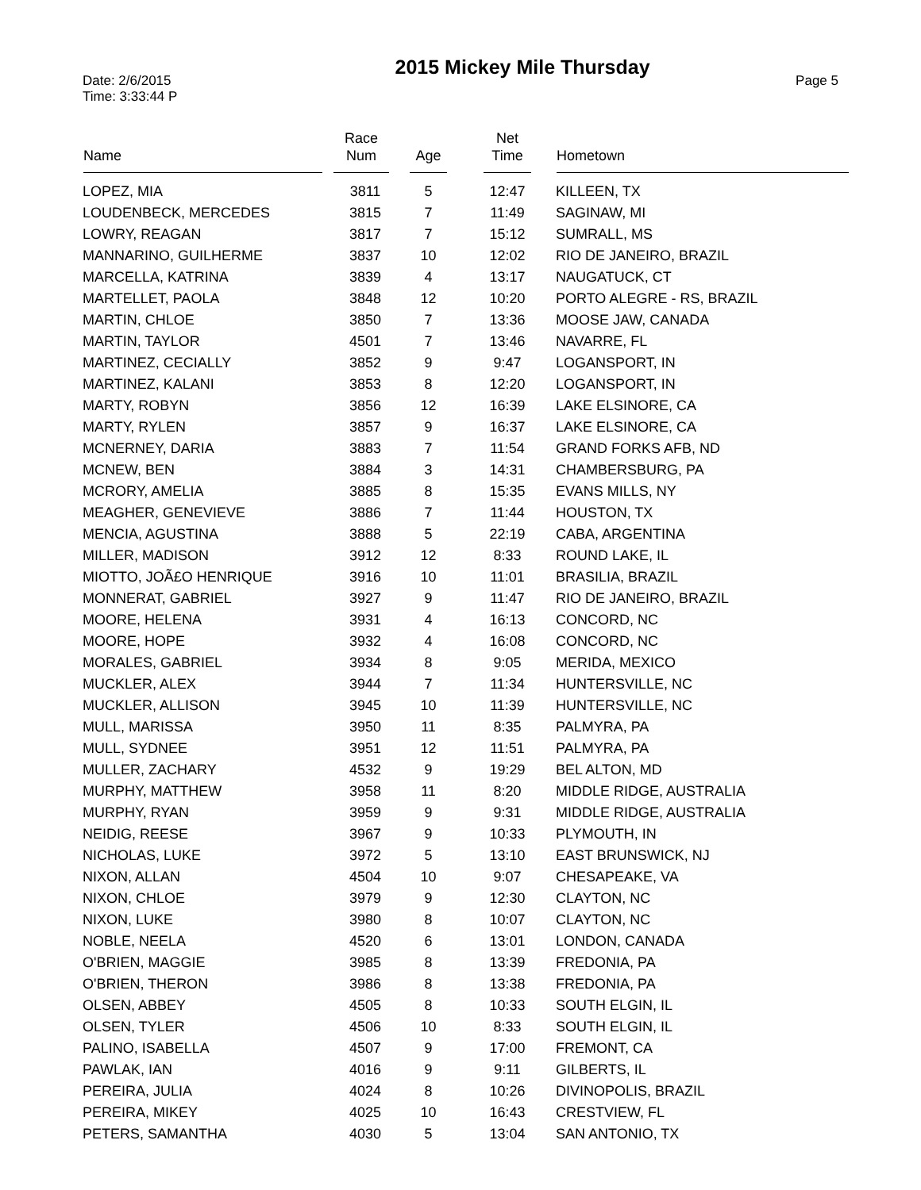Date: 2/6/2015
Time: 3:33:44 P
2015 Mickey Mile Thursday
Page 5
| Name | Race Num | Age | Net Time | Hometown |
| --- | --- | --- | --- | --- |
| LOPEZ, MIA | 3811 | 5 | 12:47 | KILLEEN, TX |
| LOUDENBECK, MERCEDES | 3815 | 7 | 11:49 | SAGINAW, MI |
| LOWRY, REAGAN | 3817 | 7 | 15:12 | SUMRALL, MS |
| MANNARINO, GUILHERME | 3837 | 10 | 12:02 | RIO DE JANEIRO, BRAZIL |
| MARCELLA, KATRINA | 3839 | 4 | 13:17 | NAUGATUCK, CT |
| MARTELLET, PAOLA | 3848 | 12 | 10:20 | PORTO ALEGRE - RS, BRAZIL |
| MARTIN, CHLOE | 3850 | 7 | 13:36 | MOOSE JAW, CANADA |
| MARTIN, TAYLOR | 4501 | 7 | 13:46 | NAVARRE, FL |
| MARTINEZ, CECIALLY | 3852 | 9 | 9:47 | LOGANSPORT, IN |
| MARTINEZ, KALANI | 3853 | 8 | 12:20 | LOGANSPORT, IN |
| MARTY, ROBYN | 3856 | 12 | 16:39 | LAKE ELSINORE, CA |
| MARTY, RYLEN | 3857 | 9 | 16:37 | LAKE ELSINORE, CA |
| MCNERNEY, DARIA | 3883 | 7 | 11:54 | GRAND FORKS AFB, ND |
| MCNEW, BEN | 3884 | 3 | 14:31 | CHAMBERSBURG, PA |
| MCRORY, AMELIA | 3885 | 8 | 15:35 | EVANS MILLS, NY |
| MEAGHER, GENEVIEVE | 3886 | 7 | 11:44 | HOUSTON, TX |
| MENCIA, AGUSTINA | 3888 | 5 | 22:19 | CABA, ARGENTINA |
| MILLER, MADISON | 3912 | 12 | 8:33 | ROUND LAKE, IL |
| MIOTTO, JOÃ£O HENRIQUE | 3916 | 10 | 11:01 | BRASILIA, BRAZIL |
| MONNERAT, GABRIEL | 3927 | 9 | 11:47 | RIO DE JANEIRO, BRAZIL |
| MOORE, HELENA | 3931 | 4 | 16:13 | CONCORD, NC |
| MOORE, HOPE | 3932 | 4 | 16:08 | CONCORD, NC |
| MORALES, GABRIEL | 3934 | 8 | 9:05 | MERIDA, MEXICO |
| MUCKLER, ALEX | 3944 | 7 | 11:34 | HUNTERSVILLE, NC |
| MUCKLER, ALLISON | 3945 | 10 | 11:39 | HUNTERSVILLE, NC |
| MULL, MARISSA | 3950 | 11 | 8:35 | PALMYRA, PA |
| MULL, SYDNEE | 3951 | 12 | 11:51 | PALMYRA, PA |
| MULLER, ZACHARY | 4532 | 9 | 19:29 | BEL ALTON, MD |
| MURPHY, MATTHEW | 3958 | 11 | 8:20 | MIDDLE RIDGE, AUSTRALIA |
| MURPHY, RYAN | 3959 | 9 | 9:31 | MIDDLE RIDGE, AUSTRALIA |
| NEIDIG, REESE | 3967 | 9 | 10:33 | PLYMOUTH, IN |
| NICHOLAS, LUKE | 3972 | 5 | 13:10 | EAST BRUNSWICK, NJ |
| NIXON, ALLAN | 4504 | 10 | 9:07 | CHESAPEAKE, VA |
| NIXON, CHLOE | 3979 | 9 | 12:30 | CLAYTON, NC |
| NIXON, LUKE | 3980 | 8 | 10:07 | CLAYTON, NC |
| NOBLE, NEELA | 4520 | 6 | 13:01 | LONDON, CANADA |
| O'BRIEN, MAGGIE | 3985 | 8 | 13:39 | FREDONIA, PA |
| O'BRIEN, THERON | 3986 | 8 | 13:38 | FREDONIA, PA |
| OLSEN, ABBEY | 4505 | 8 | 10:33 | SOUTH ELGIN, IL |
| OLSEN, TYLER | 4506 | 10 | 8:33 | SOUTH ELGIN, IL |
| PALINO, ISABELLA | 4507 | 9 | 17:00 | FREMONT, CA |
| PAWLAK, IAN | 4016 | 9 | 9:11 | GILBERTS, IL |
| PEREIRA, JULIA | 4024 | 8 | 10:26 | DIVINOPOLIS, BRAZIL |
| PEREIRA, MIKEY | 4025 | 10 | 16:43 | CRESTVIEW, FL |
| PETERS, SAMANTHA | 4030 | 5 | 13:04 | SAN ANTONIO, TX |